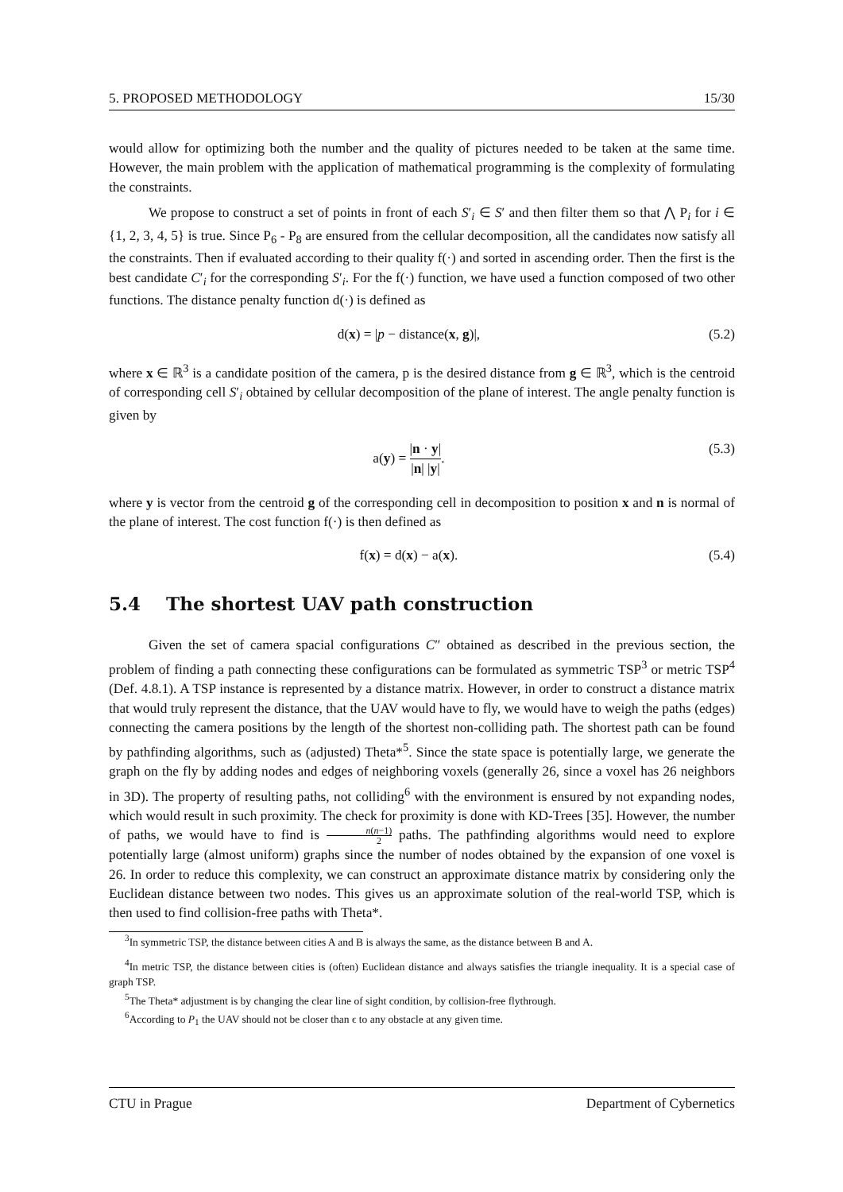5. PROPOSED METHODOLOGY 15/30
would allow for optimizing both the number and the quality of pictures needed to be taken at the same time. However, the main problem with the application of mathematical programming is the complexity of formulating the constraints.
We propose to construct a set of points in front of each S′<sub>i</sub> ∈ S′ and then filter them so that ⋀ P<sub>i</sub> for i ∈ {1, 2, 3, 4, 5} is true. Since P<sub>6</sub> - P<sub>8</sub> are ensured from the cellular decomposition, all the candidates now satisfy all the constraints. Then if evaluated according to their quality f(·) and sorted in ascending order. Then the first is the best candidate C′<sub>i</sub> for the corresponding S′<sub>i</sub>. For the f(·) function, we have used a function composed of two other functions. The distance penalty function d(·) is defined as
d(x) = |p − distance(x, g)|, (5.2)
where x ∈ ℝ<sup>3</sup> is a candidate position of the camera, p is the desired distance from g ∈ ℝ<sup>3</sup>, which is the centroid of corresponding cell S′<sub>i</sub> obtained by cellular decomposition of the plane of interest. The angle penalty function is given by
a(y) = |n · y| |n| |y|. (5.3)
where y is vector from the centroid g of the corresponding cell in decomposition to position x and n is normal of the plane of interest. The cost function f(·) is then defined as
f(x) = d(x) − a(x). (5.4)
5.4 The shortest UAV path construction
Given the set of camera spacial configurations C″ obtained as described in the previous section, the problem of finding a path connecting these configurations can be formulated as symmetric TSP<sup>3</sup> or metric TSP<sup>4</sup> (Def. 4.8.1). A TSP instance is represented by a distance matrix. However, in order to construct a distance matrix that would truly represent the distance, that the UAV would have to fly, we would have to weigh the paths (edges) connecting the camera positions by the length of the shortest non-colliding path. The shortest path can be found by pathfinding algorithms, such as (adjusted) Theta*<sup>5</sup>. Since the state space is potentially large, we generate the graph on the fly by adding nodes and edges of neighboring voxels (generally 26, since a voxel has 26 neighbors in 3D). The property of resulting paths, not colliding<sup>6</sup> with the environment is ensured by not expanding nodes, which would result in such proximity. The check for proximity is done with KD-Trees [35]. However, the number of paths, we would have to find is n(n−1) 2 paths. The pathfinding algorithms would need to explore potentially large (almost uniform) graphs since the number of nodes obtained by the expansion of one voxel is 26. In order to reduce this complexity, we can construct an approximate distance matrix by considering only the Euclidean distance between two nodes. This gives us an approximate solution of the real-world TSP, which is then used to find collision-free paths with Theta*.
<sup>3</sup> In symmetric TSP, the distance between cities A and B is always the same, as the distance between B and A.
<sup>4</sup> In metric TSP, the distance between cities is (often) Euclidean distance and always satisfies the triangle inequality. It is a special case of graph TSP.
<sup>5</sup> The Theta* adjustment is by changing the clear line of sight condition, by collision-free flythrough.
<sup>6</sup> According to P<sub>1</sub> the UAV should not be closer than ϵ to any obstacle at any given time.
CTU in Prague Department of Cybernetics